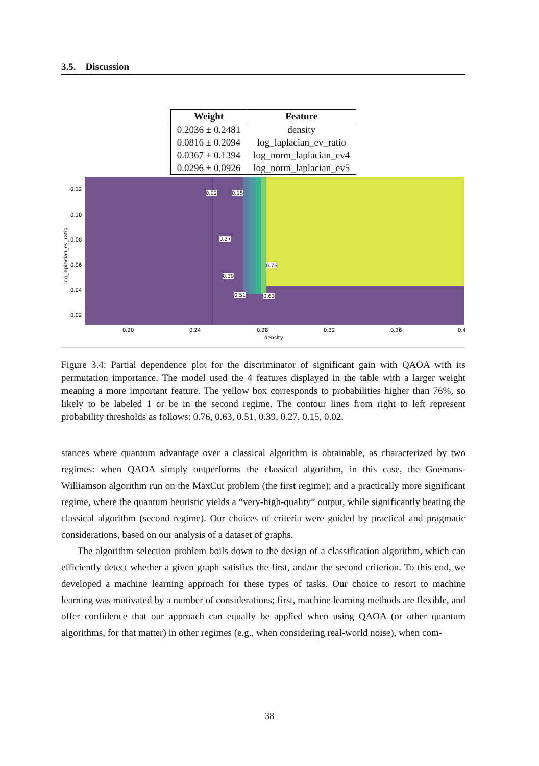3.5. Discussion
| Weight | Feature |
| --- | --- |
| 0.2036 ± 0.2481 | density |
| 0.0816 ± 0.2094 | log_laplacian_ev_ratio |
| 0.0367 ± 0.1394 | log_norm_laplacian_ev4 |
| 0.0296 ± 0.0926 | log_norm_laplacian_ev5 |
0.12
0.10
0.08
0.06
0.04
0.02
0.20
0.24
0.28
0.32
0.36
0.4
density
log_laplacian_ev_ratio
0.02 0.15
0.27
0.39
0.51
0.76
0.63
Figure 3.4: Partial dependence plot for the discriminator of significant gain with QAOA with its permutation importance. The model used the 4 features displayed in the table with a larger weight meaning a more important feature. The yellow box corresponds to probabilities higher than 76%, so likely to be labeled 1 or be in the second regime. The contour lines from right to left represent probability thresholds as follows: 0.76, 0.63, 0.51, 0.39, 0.27, 0.15, 0.02.
stances where quantum advantage over a classical algorithm is obtainable, as characterized by two regimes: when QAOA simply outperforms the classical algorithm, in this case, the Goemans-Williamson algorithm run on the MaxCut problem (the first regime); and a practically more significant regime, where the quantum heuristic yields a “very-high-quality” output, while significantly beating the classical algorithm (second regime). Our choices of criteria were guided by practical and pragmatic considerations, based on our analysis of a dataset of graphs.
The algorithm selection problem boils down to the design of a classification algorithm, which can efficiently detect whether a given graph satisfies the first, and/or the second criterion. To this end, we developed a machine learning approach for these types of tasks. Our choice to resort to machine learning was motivated by a number of considerations; first, machine learning methods are flexible, and offer confidence that our approach can equally be applied when using QAOA (or other quantum algorithms, for that matter) in other regimes (e.g., when considering real-world noise), when com-
38